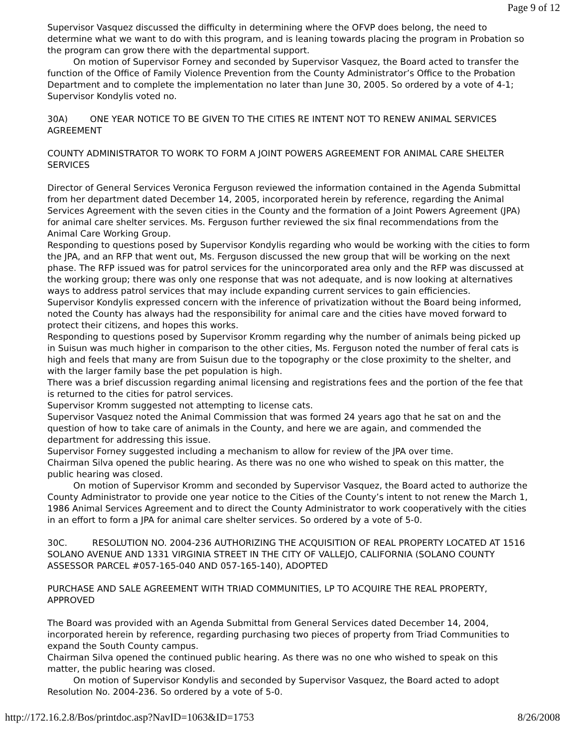Page 9 of 12
Supervisor Vasquez discussed the difficulty in determining where the OFVP does belong, the need to determine what we want to do with this program, and is leaning towards placing the program in Probation so the program can grow there with the departmental support.
On motion of Supervisor Forney and seconded by Supervisor Vasquez, the Board acted to transfer the function of the Office of Family Violence Prevention from the County Administrator’s Office to the Probation Department and to complete the implementation no later than June 30, 2005. So ordered by a vote of 4-1; Supervisor Kondylis voted no.
30A) ONE YEAR NOTICE TO BE GIVEN TO THE CITIES RE INTENT NOT TO RENEW ANIMAL SERVICES AGREEMENT
COUNTY ADMINISTRATOR TO WORK TO FORM A JOINT POWERS AGREEMENT FOR ANIMAL CARE SHELTER SERVICES
Director of General Services Veronica Ferguson reviewed the information contained in the Agenda Submittal from her department dated December 14, 2005, incorporated herein by reference, regarding the Animal Services Agreement with the seven cities in the County and the formation of a Joint Powers Agreement (JPA) for animal care shelter services. Ms. Ferguson further reviewed the six final recommendations from the Animal Care Working Group.
Responding to questions posed by Supervisor Kondylis regarding who would be working with the cities to form the JPA, and an RFP that went out, Ms. Ferguson discussed the new group that will be working on the next phase. The RFP issued was for patrol services for the unincorporated area only and the RFP was discussed at the working group; there was only one response that was not adequate, and is now looking at alternatives ways to address patrol services that may include expanding current services to gain efficiencies.
Supervisor Kondylis expressed concern with the inference of privatization without the Board being informed, noted the County has always had the responsibility for animal care and the cities have moved forward to protect their citizens, and hopes this works.
Responding to questions posed by Supervisor Kromm regarding why the number of animals being picked up in Suisun was much higher in comparison to the other cities, Ms. Ferguson noted the number of feral cats is high and feels that many are from Suisun due to the topography or the close proximity to the shelter, and with the larger family base the pet population is high.
There was a brief discussion regarding animal licensing and registrations fees and the portion of the fee that is returned to the cities for patrol services.
Supervisor Kromm suggested not attempting to license cats.
Supervisor Vasquez noted the Animal Commission that was formed 24 years ago that he sat on and the question of how to take care of animals in the County, and here we are again, and commended the department for addressing this issue.
Supervisor Forney suggested including a mechanism to allow for review of the JPA over time.
Chairman Silva opened the public hearing. As there was no one who wished to speak on this matter, the public hearing was closed.
On motion of Supervisor Kromm and seconded by Supervisor Vasquez, the Board acted to authorize the County Administrator to provide one year notice to the Cities of the County’s intent to not renew the March 1, 1986 Animal Services Agreement and to direct the County Administrator to work cooperatively with the cities in an effort to form a JPA for animal care shelter services. So ordered by a vote of 5-0.
30C. RESOLUTION NO. 2004-236 AUTHORIZING THE ACQUISITION OF REAL PROPERTY LOCATED AT 1516 SOLANO AVENUE AND 1331 VIRGINIA STREET IN THE CITY OF VALLEJO, CALIFORNIA (SOLANO COUNTY ASSESSOR PARCEL #057-165-040 AND 057-165-140), ADOPTED
PURCHASE AND SALE AGREEMENT WITH TRIAD COMMUNITIES, LP TO ACQUIRE THE REAL PROPERTY, APPROVED
The Board was provided with an Agenda Submittal from General Services dated December 14, 2004, incorporated herein by reference, regarding purchasing two pieces of property from Triad Communities to expand the South County campus.
Chairman Silva opened the continued public hearing. As there was no one who wished to speak on this matter, the public hearing was closed.
On motion of Supervisor Kondylis and seconded by Supervisor Vasquez, the Board acted to adopt Resolution No. 2004-236. So ordered by a vote of 5-0.
http://172.16.2.8/Bos/printdoc.asp?NavID=1063&ID=1753 8/26/2008